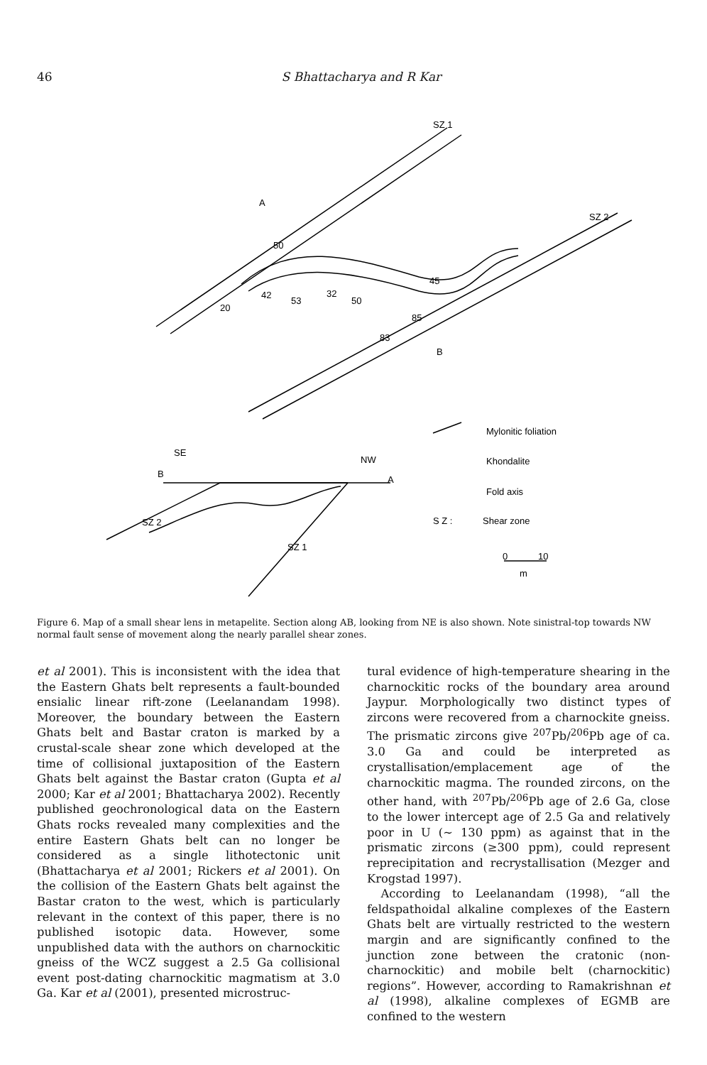46 S Bhattacharya and R Kar
SZ 1
SZ 2
A
B
50
45
20
42
53
32
50
85
83
SE
NW
B
A
SZ 2
SZ 1
Mylonitic foliation
Khondalite
Fold axis
S Z :
Shear zone
0
10
m
Figure 6. Map of a small shear lens in metapelite. Section along AB, looking from NE is also shown. Note sinistral-top towards NW normal fault sense of movement along the nearly parallel shear zones.
et al 2001). This is inconsistent with the idea that the Eastern Ghats belt represents a fault-bounded ensialic linear rift-zone (Leelanandam 1998). Moreover, the boundary between the Eastern Ghats belt and Bastar craton is marked by a crustal-scale shear zone which developed at the time of collisional juxtaposition of the Eastern Ghats belt against the Bastar craton (Gupta et al 2000; Kar et al 2001; Bhattacharya 2002). Recently published geochronological data on the Eastern Ghats rocks revealed many complexities and the entire Eastern Ghats belt can no longer be considered as a single lithotectonic unit (Bhattacharya et al 2001; Rickers et al 2001). On the collision of the Eastern Ghats belt against the Bastar craton to the west, which is particularly relevant in the context of this paper, there is no published isotopic data. However, some unpublished data with the authors on charnockitic gneiss of the WCZ suggest a 2.5 Ga collisional event post-dating charnockitic magmatism at 3.0 Ga. Kar et al (2001), presented microstruc-
tural evidence of high-temperature shearing in the charnockitic rocks of the boundary area around Jaypur. Morphologically two distinct types of zircons were recovered from a charnockite gneiss. The prismatic zircons give <sup>207</sup>Pb/<sup>206</sup>Pb age of ca. 3.0 Ga and could be interpreted as crystallisation/emplacement age of the charnockitic magma. The rounded zircons, on the other hand, with <sup>207</sup>Pb/<sup>206</sup>Pb age of 2.6 Ga, close to the lower intercept age of 2.5 Ga and relatively poor in U (∼ 130 ppm) as against that in the prismatic zircons (≥300 ppm), could represent reprecipitation and recrystallisation (Mezger and Krogstad 1997).
According to Leelanandam (1998), “all the feldspathoidal alkaline complexes of the Eastern Ghats belt are virtually restricted to the western margin and are significantly confined to the junction zone between the cratonic (non-charnockitic) and mobile belt (charnockitic) regions”. However, according to Ramakrishnan et al (1998), alkaline complexes of EGMB are confined to the western